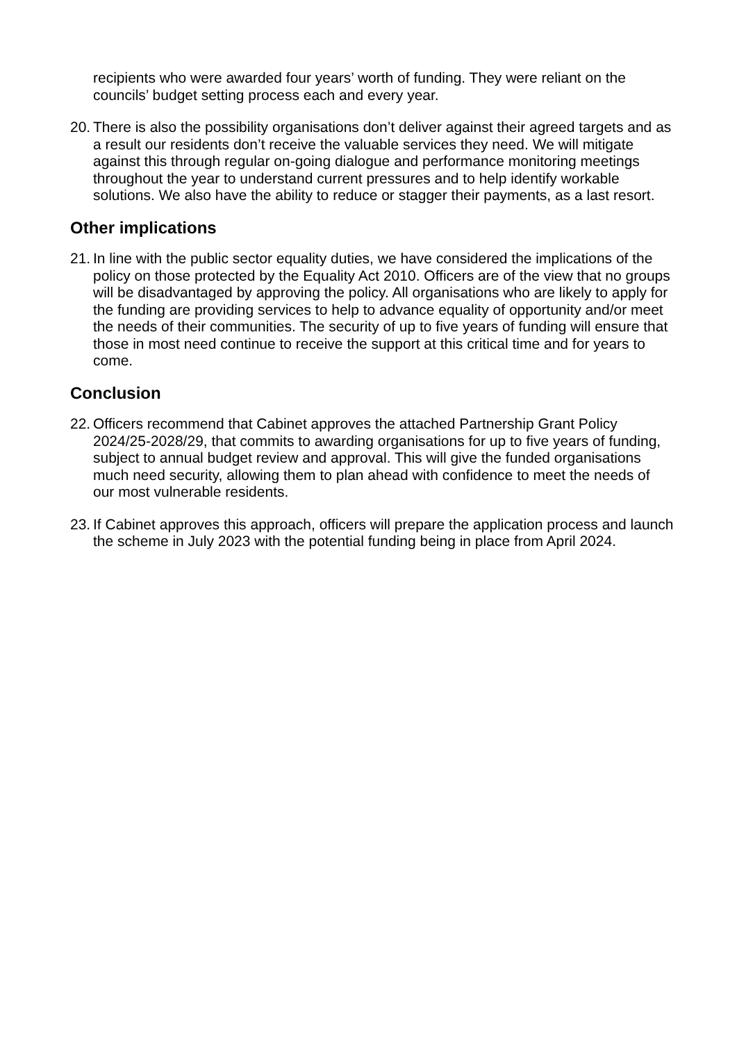recipients who were awarded four years’ worth of funding. They were reliant on the councils’ budget setting process each and every year.
20. There is also the possibility organisations don’t deliver against their agreed targets and as a result our residents don’t receive the valuable services they need. We will mitigate against this through regular on-going dialogue and performance monitoring meetings throughout the year to understand current pressures and to help identify workable solutions. We also have the ability to reduce or stagger their payments, as a last resort.
Other implications
21. In line with the public sector equality duties, we have considered the implications of the policy on those protected by the Equality Act 2010. Officers are of the view that no groups will be disadvantaged by approving the policy. All organisations who are likely to apply for the funding are providing services to help to advance equality of opportunity and/or meet the needs of their communities. The security of up to five years of funding will ensure that those in most need continue to receive the support at this critical time and for years to come.
Conclusion
22. Officers recommend that Cabinet approves the attached Partnership Grant Policy 2024/25-2028/29, that commits to awarding organisations for up to five years of funding, subject to annual budget review and approval. This will give the funded organisations much need security, allowing them to plan ahead with confidence to meet the needs of our most vulnerable residents.
23. If Cabinet approves this approach, officers will prepare the application process and launch the scheme in July 2023 with the potential funding being in place from April 2024.